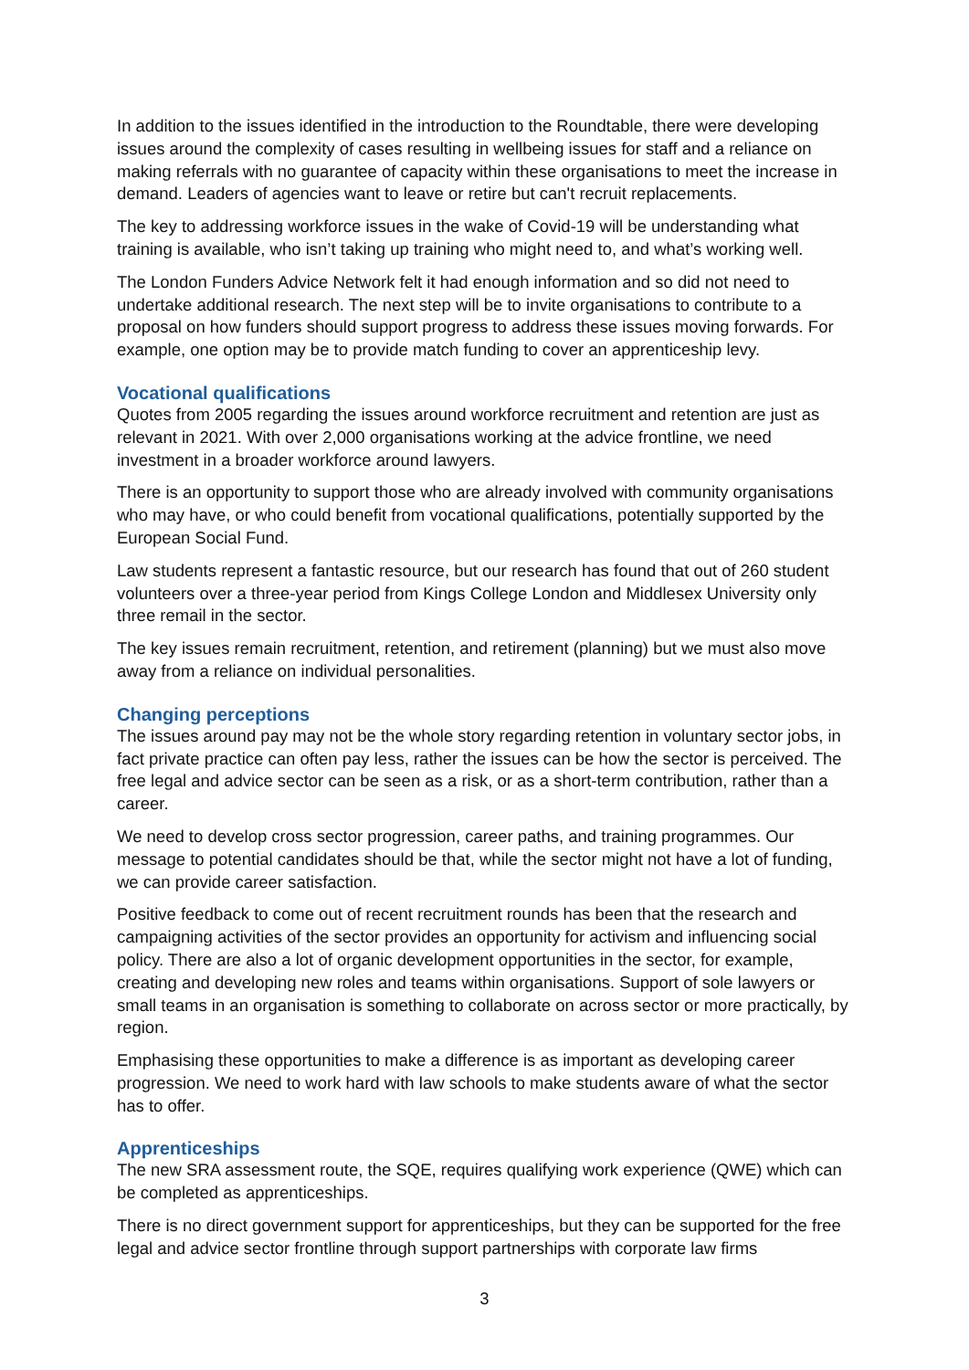In addition to the issues identified in the introduction to the Roundtable, there were developing issues around the complexity of cases resulting in wellbeing issues for staff and a reliance on making referrals with no guarantee of capacity within these organisations to meet the increase in demand. Leaders of agencies want to leave or retire but can't recruit replacements.
The key to addressing workforce issues in the wake of Covid-19 will be understanding what training is available, who isn’t taking up training who might need to, and what’s working well.
The London Funders Advice Network felt it had enough information and so did not need to undertake additional research. The next step will be to invite organisations to contribute to a proposal on how funders should support progress to address these issues moving forwards. For example, one option may be to provide match funding to cover an apprenticeship levy.
Vocational qualifications
Quotes from 2005 regarding the issues around workforce recruitment and retention are just as relevant in 2021. With over 2,000 organisations working at the advice frontline, we need investment in a broader workforce around lawyers.
There is an opportunity to support those who are already involved with community organisations who may have, or who could benefit from vocational qualifications, potentially supported by the European Social Fund.
Law students represent a fantastic resource, but our research has found that out of 260 student volunteers over a three-year period from Kings College London and Middlesex University only three remail in the sector.
The key issues remain recruitment, retention, and retirement (planning) but we must also move away from a reliance on individual personalities.
Changing perceptions
The issues around pay may not be the whole story regarding retention in voluntary sector jobs, in fact private practice can often pay less, rather the issues can be how the sector is perceived. The free legal and advice sector can be seen as a risk, or as a short-term contribution, rather than a career.
We need to develop cross sector progression, career paths, and training programmes. Our message to potential candidates should be that, while the sector might not have a lot of funding, we can provide career satisfaction.
Positive feedback to come out of recent recruitment rounds has been that the research and campaigning activities of the sector provides an opportunity for activism and influencing social policy. There are also a lot of organic development opportunities in the sector, for example, creating and developing new roles and teams within organisations. Support of sole lawyers or small teams in an organisation is something to collaborate on across sector or more practically, by region.
Emphasising these opportunities to make a difference is as important as developing career progression. We need to work hard with law schools to make students aware of what the sector has to offer.
Apprenticeships
The new SRA assessment route, the SQE, requires qualifying work experience (QWE) which can be completed as apprenticeships.
There is no direct government support for apprenticeships, but they can be supported for the free legal and advice sector frontline through support partnerships with corporate law firms
3